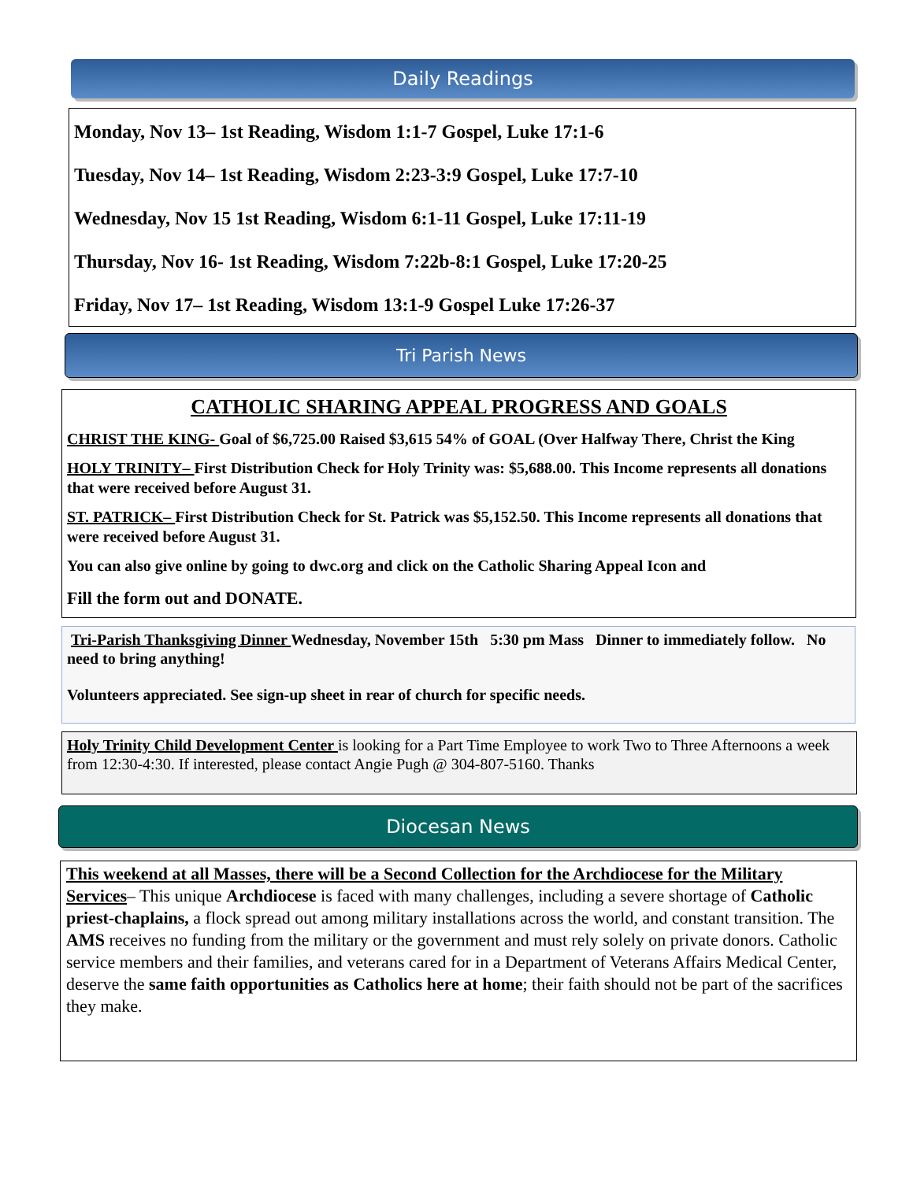Daily Readings
Monday, Nov 13– 1st Reading, Wisdom 1:1-7 Gospel, Luke 17:1-6
Tuesday, Nov 14– 1st Reading, Wisdom 2:23-3:9 Gospel, Luke 17:7-10
Wednesday, Nov 15 1st Reading, Wisdom 6:1-11 Gospel, Luke 17:11-19
Thursday, Nov 16- 1st Reading, Wisdom 7:22b-8:1 Gospel, Luke 17:20-25
Friday, Nov 17– 1st Reading, Wisdom 13:1-9 Gospel Luke 17:26-37
Tri Parish News
CATHOLIC SHARING APPEAL PROGRESS AND GOALS
CHRIST THE KING- Goal of $6,725.00 Raised $3,615 54% of GOAL (Over Halfway There, Christ the King
HOLY TRINITY– First Distribution Check for Holy Trinity was: $5,688.00. This Income represents all donations that were received before August 31.
ST. PATRICK– First Distribution Check for St. Patrick was $5,152.50. This Income represents all donations that were received before August 31.
You can also give online by going to dwc.org and click on the Catholic Sharing Appeal Icon and
Fill the form out and DONATE.
Tri-Parish Thanksgiving Dinner Wednesday, November 15th 5:30 pm Mass Dinner to immediately follow. No need to bring anything!
Volunteers appreciated. See sign-up sheet in rear of church for specific needs.
Holy Trinity Child Development Center is looking for a Part Time Employee to work Two to Three Afternoons a week from 12:30-4:30. If interested, please contact Angie Pugh @ 304-807-5160. Thanks
Diocesan News
This weekend at all Masses, there will be a Second Collection for the Archdiocese for the Military Services– This unique Archdiocese is faced with many challenges, including a severe shortage of Catholic priest-chaplains, a flock spread out among military installations across the world, and constant transition. The AMS receives no funding from the military or the government and must rely solely on private donors. Catholic service members and their families, and veterans cared for in a Department of Veterans Affairs Medical Center, deserve the same faith opportunities as Catholics here at home; their faith should not be part of the sacrifices they make.